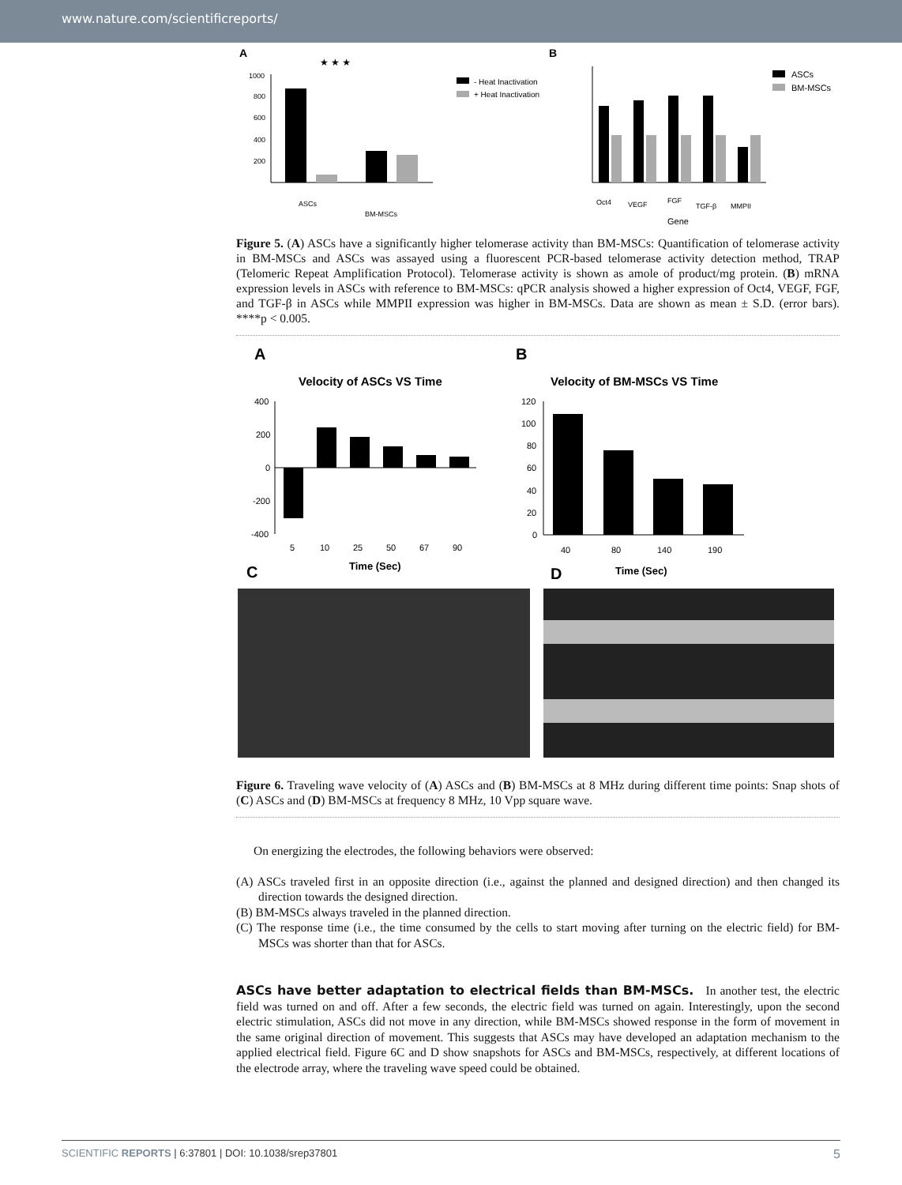www.nature.com/scientificreports/
A
B
1000
800
600
400
200
★ ★ ★
ASCs
BM-MSCs
- Heat Inactivation
+ Heat Inactivation
Oct4
VEGF
FGF
TGF-β
MMPII
Gene
ASCs
BM-MSCs
Figure 5. (A) ASCs have a significantly higher telomerase activity than BM-MSCs: Quantification of telomerase activity in BM-MSCs and ASCs was assayed using a fluorescent PCR-based telomerase activity detection method, TRAP (Telomeric Repeat Amplification Protocol). Telomerase activity is shown as amole of product/mg protein. (B) mRNA expression levels in ASCs with reference to BM-MSCs: qPCR analysis showed a higher expression of Oct4, VEGF, FGF, and TGF-β in ASCs while MMPII expression was higher in BM-MSCs. Data are shown as mean ± S.D. (error bars). ****p < 0.005.
A
B
Velocity of ASCs VS Time
Velocity of BM-MSCs VS Time
400
200
0
-200
-400
5
10
25
50
67
90
Time (Sec)
120
100
80
60
40
20
0
40
80
140
190
Time (Sec)
C
D
Figure 6. Traveling wave velocity of (A) ASCs and (B) BM-MSCs at 8 MHz during different time points: Snap shots of (C) ASCs and (D) BM-MSCs at frequency 8 MHz, 10 Vpp square wave.
On energizing the electrodes, the following behaviors were observed:
(A) ASCs traveled first in an opposite direction (i.e., against the planned and designed direction) and then changed its direction towards the designed direction.
(B) BM-MSCs always traveled in the planned direction.
(C) The response time (i.e., the time consumed by the cells to start moving after turning on the electric field) for BM-MSCs was shorter than that for ASCs.
ASCs have better adaptation to electrical fields than BM-MSCs. In another test, the electric field was turned on and off. After a few seconds, the electric field was turned on again. Interestingly, upon the second electric stimulation, ASCs did not move in any direction, while BM-MSCs showed response in the form of movement in the same original direction of movement. This suggests that ASCs may have developed an adaptation mechanism to the applied electrical field. Figure 6C and D show snapshots for ASCs and BM-MSCs, respectively, at different locations of the electrode array, where the traveling wave speed could be obtained.
SCIENTIFIC REPORTS | 6:37801 | DOI: 10.1038/srep37801 5